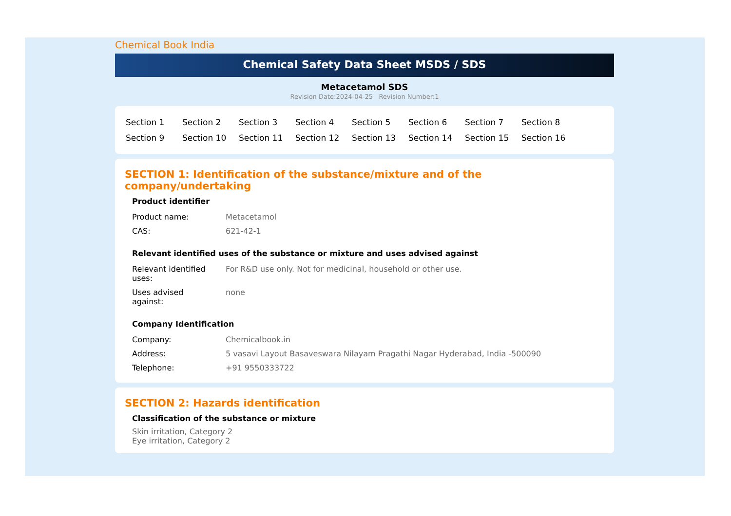Chemical Book India
Chemical Safety Data Sheet MSDS / SDS
Metacetamol SDS
Revision Date:2024-04-25 Revision Number:1
| Section 1 | Section 2 | Section 3 | Section 4 | Section 5 | Section 6 | Section 7 | Section 8 |
| Section 9 | Section 10 | Section 11 | Section 12 | Section 13 | Section 14 | Section 15 | Section 16 |
SECTION 1: Identification of the substance/mixture and of the company/undertaking
Product identifier
| Product name: | Metacetamol |
| CAS: | 621-42-1 |
Relevant identified uses of the substance or mixture and uses advised against
| Relevant identified uses: | For R&D use only. Not for medicinal, household or other use. |
| Uses advised against: | none |
Company Identification
| Company: | Chemicalbook.in |
| Address: | 5 vasavi Layout Basaveswara Nilayam Pragathi Nagar Hyderabad, India -500090 |
| Telephone: | +91 9550333722 |
SECTION 2: Hazards identification
Classification of the substance or mixture
Skin irritation, Category 2
Eye irritation, Category 2